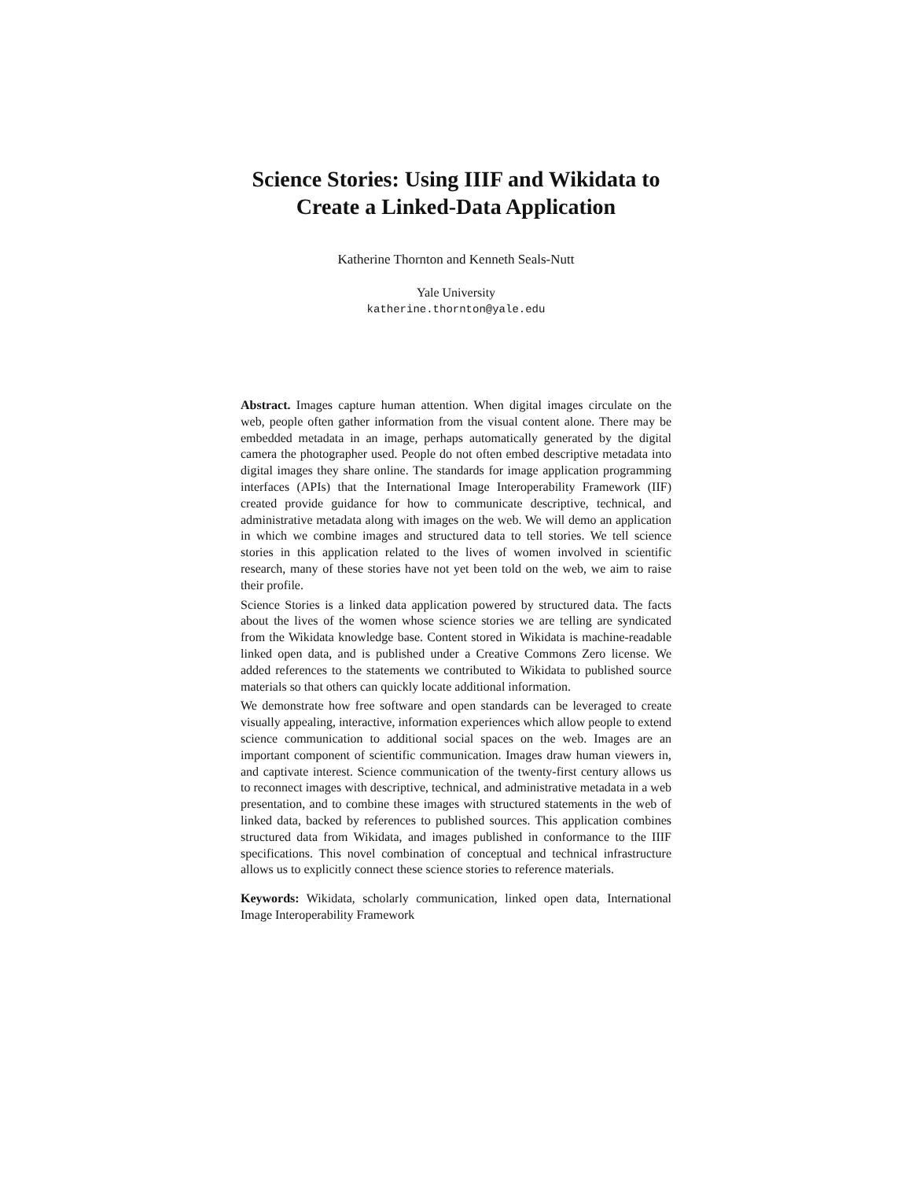Science Stories: Using IIIF and Wikidata to
Create a Linked-Data Application
Katherine Thornton and Kenneth Seals-Nutt
Yale University
katherine.thornton@yale.edu
Abstract. Images capture human attention. When digital images circulate on the web, people often gather information from the visual content alone. There may be embedded metadata in an image, perhaps automatically generated by the digital camera the photographer used. People do not often embed descriptive metadata into digital images they share online. The standards for image application programming interfaces (APIs) that the International Image Interoperability Framework (IIF) created provide guidance for how to communicate descriptive, technical, and administrative metadata along with images on the web. We will demo an application in which we combine images and structured data to tell stories. We tell science stories in this application related to the lives of women involved in scientific research, many of these stories have not yet been told on the web, we aim to raise their profile.
Science Stories is a linked data application powered by structured data. The facts about the lives of the women whose science stories we are telling are syndicated from the Wikidata knowledge base. Content stored in Wikidata is machine-readable linked open data, and is published under a Creative Commons Zero license. We added references to the statements we contributed to Wikidata to published source materials so that others can quickly locate additional information.
We demonstrate how free software and open standards can be leveraged to create visually appealing, interactive, information experiences which allow people to extend science communication to additional social spaces on the web. Images are an important component of scientific communication. Images draw human viewers in, and captivate interest. Science communication of the twenty-first century allows us to reconnect images with descriptive, technical, and administrative metadata in a web presentation, and to combine these images with structured statements in the web of linked data, backed by references to published sources. This application combines structured data from Wikidata, and images published in conformance to the IIIF specifications. This novel combination of conceptual and technical infrastructure allows us to explicitly connect these science stories to reference materials.
Keywords: Wikidata, scholarly communication, linked open data, International Image Interoperability Framework